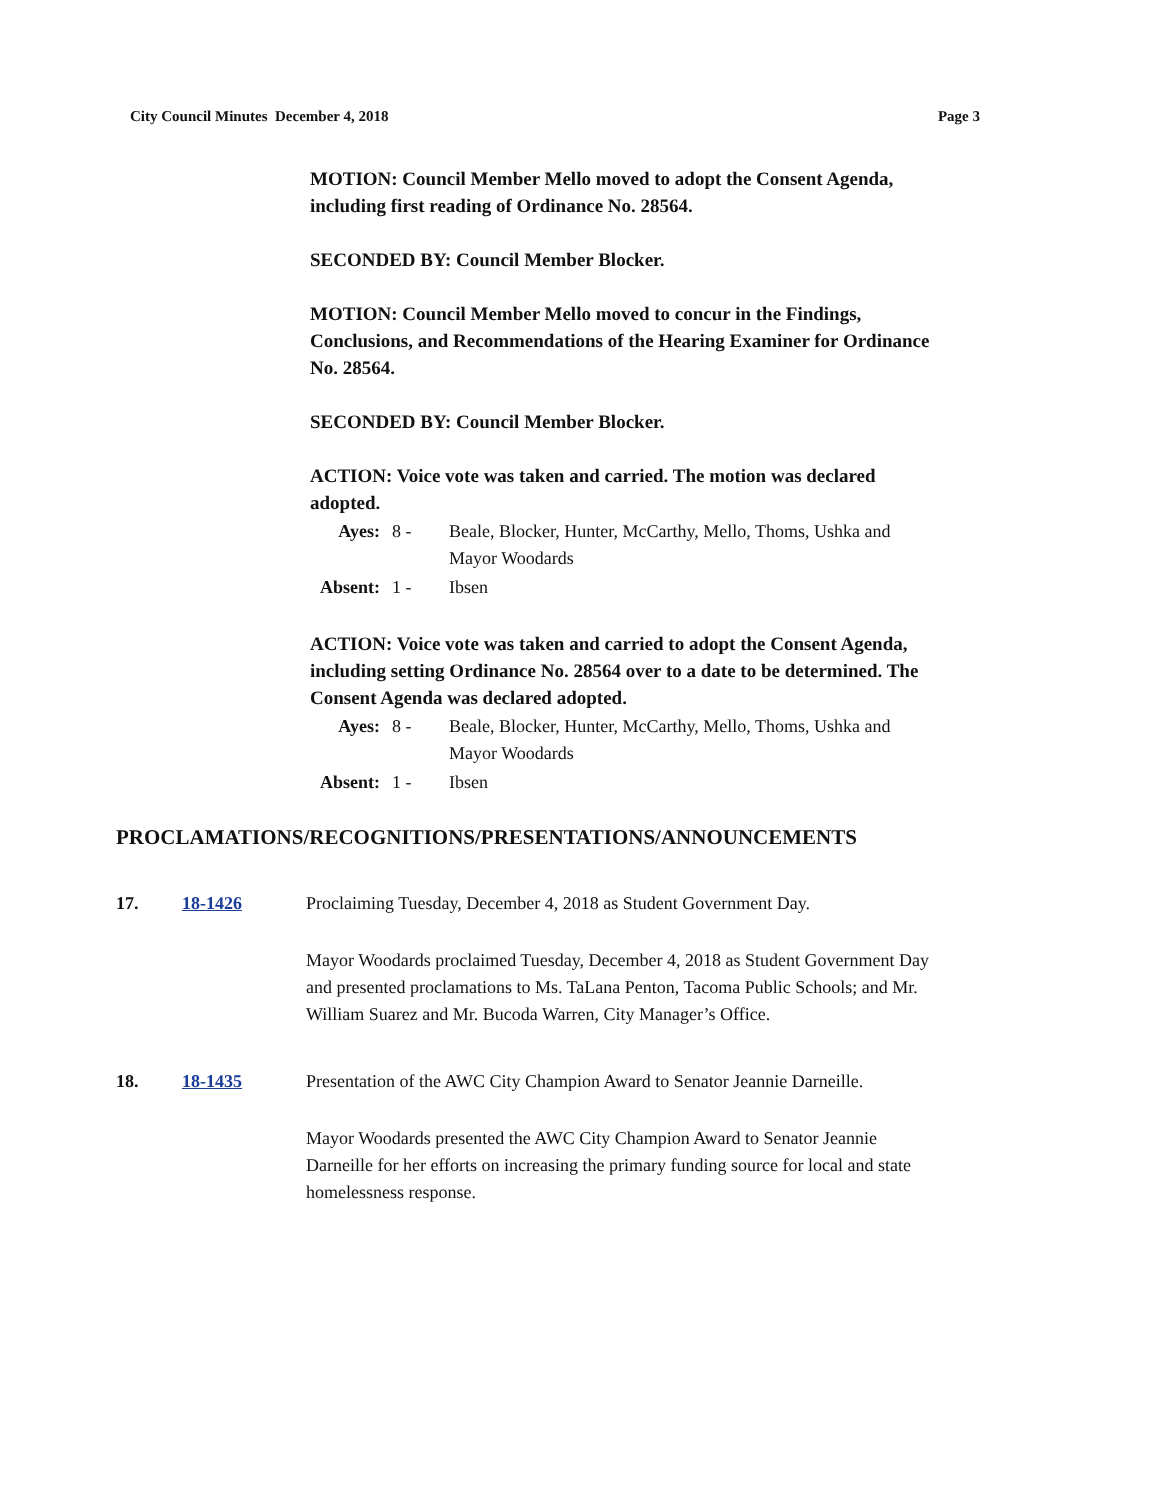City Council Minutes December 4, 2018 Page 3
MOTION: Council Member Mello moved to adopt the Consent Agenda, including first reading of Ordinance No. 28564.
SECONDED BY: Council Member Blocker.
MOTION: Council Member Mello moved to concur in the Findings, Conclusions, and Recommendations of the Hearing Examiner for Ordinance No. 28564.
SECONDED BY: Council Member Blocker.
ACTION: Voice vote was taken and carried. The motion was declared adopted.
| Ayes: | 8 - | Beale, Blocker, Hunter, McCarthy, Mello, Thoms, Ushka and Mayor Woodards |
| Absent: | 1 - | Ibsen |
ACTION: Voice vote was taken and carried to adopt the Consent Agenda, including setting Ordinance No. 28564 over to a date to be determined. The Consent Agenda was declared adopted.
| Ayes: | 8 - | Beale, Blocker, Hunter, McCarthy, Mello, Thoms, Ushka and Mayor Woodards |
| Absent: | 1 - | Ibsen |
PROCLAMATIONS/RECOGNITIONS/PRESENTATIONS/ANNOUNCEMENTS
17. 18-1426 Proclaiming Tuesday, December 4, 2018 as Student Government Day.
Mayor Woodards proclaimed Tuesday, December 4, 2018 as Student Government Day and presented proclamations to Ms. TaLana Penton, Tacoma Public Schools; and Mr. William Suarez and Mr. Bucoda Warren, City Manager’s Office.
18. 18-1435 Presentation of the AWC City Champion Award to Senator Jeannie Darneille.
Mayor Woodards presented the AWC City Champion Award to Senator Jeannie Darneille for her efforts on increasing the primary funding source for local and state homelessness response.